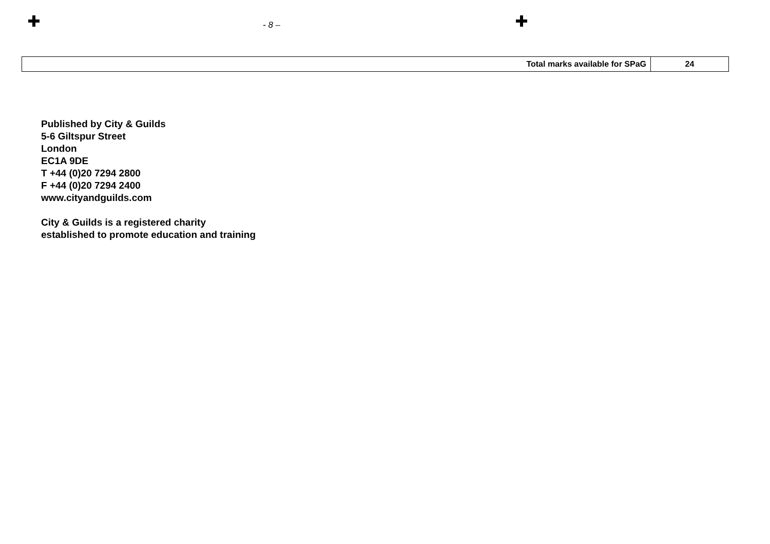- 8 –
| Total marks available for SPaG | 24 |
Published by City & Guilds
5-6 Giltspur Street
London
EC1A 9DE
T +44 (0)20 7294 2800
F +44 (0)20 7294 2400
www.cityandguilds.com
City & Guilds is a registered charity
established to promote education and training